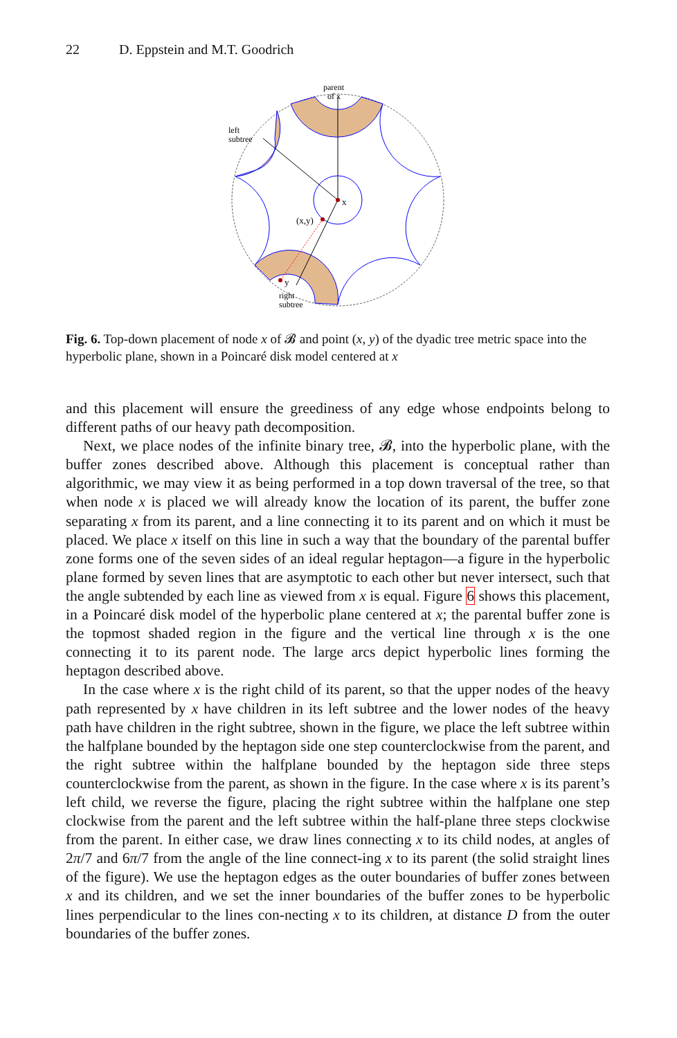22 D. Eppstein and M.T. Goodrich
parent
of x
left
subtree
x
(x,y)
y
right
subtree
Fig. 6. Top-down placement of node x of 𝓑 and point (x, y) of the dyadic tree metric space into the hyperbolic plane, shown in a Poincaré disk model centered at x
and this placement will ensure the greediness of any edge whose endpoints belong to different paths of our heavy path decomposition.
Next, we place nodes of the infinite binary tree, 𝓑, into the hyperbolic plane, with the buffer zones described above. Although this placement is conceptual rather than algorithmic, we may view it as being performed in a top down traversal of the tree, so that when node x is placed we will already know the location of its parent, the buffer zone separating x from its parent, and a line connecting it to its parent and on which it must be placed. We place x itself on this line in such a way that the boundary of the parental buffer zone forms one of the seven sides of an ideal regular heptagon—a figure in the hyperbolic plane formed by seven lines that are asymptotic to each other but never intersect, such that the angle subtended by each line as viewed from x is equal. Figure 6 shows this placement, in a Poincaré disk model of the hyperbolic plane centered at x; the parental buffer zone is the topmost shaded region in the figure and the vertical line through x is the one connecting it to its parent node. The large arcs depict hyperbolic lines forming the heptagon described above.
In the case where x is the right child of its parent, so that the upper nodes of the heavy path represented by x have children in its left subtree and the lower nodes of the heavy path have children in the right subtree, shown in the figure, we place the left subtree within the halfplane bounded by the heptagon side one step counterclockwise from the parent, and the right subtree within the halfplane bounded by the heptagon side three steps counterclockwise from the parent, as shown in the figure. In the case where x is its parent’s left child, we reverse the figure, placing the right subtree within the halfplane one step clockwise from the parent and the left subtree within the half-plane three steps clockwise from the parent. In either case, we draw lines connecting x to its child nodes, at angles of 2π/7 and 6π/7 from the angle of the line connect-ing x to its parent (the solid straight lines of the figure). We use the heptagon edges as the outer boundaries of buffer zones between x and its children, and we set the inner boundaries of the buffer zones to be hyperbolic lines perpendicular to the lines con-necting x to its children, at distance D from the outer boundaries of the buffer zones.